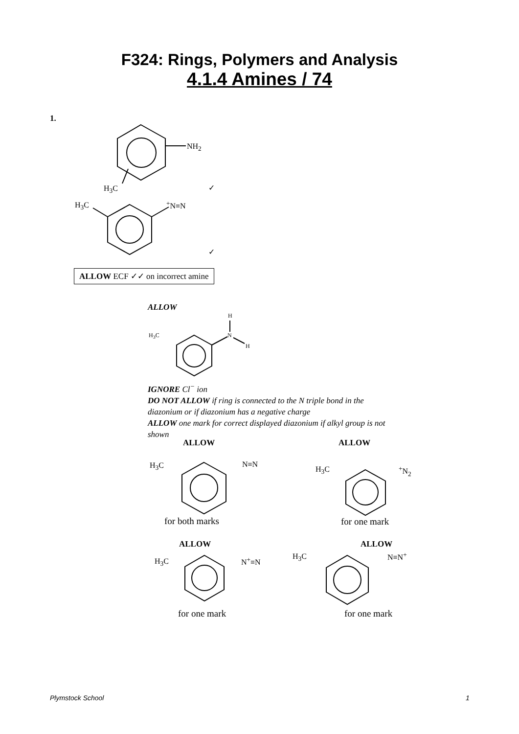F324: Rings, Polymers and Analysis
4.1.4 Amines / 74
1.
NH<sub>2</sub>
H<sub>3</sub>C ✓
H<sub>3</sub>C <sup>+</sup>N≡N
✓
ALLOW ECF ✓✓ on incorrect amine
ALLOW
H
H<sub>3</sub>C N
H
IGNORE Cl<sup>−</sup> ion
DO NOT ALLOW if ring is connected to the N triple bond in the diazonium or if diazonium has a negative charge
ALLOW one mark for correct displayed diazonium if alkyl group is not shown
ALLOW ALLOW
H<sub>3</sub>C N≡N
H<sub>3</sub>C <sup>+</sup>N<sub>2</sub>
for both marks for one mark
ALLOW ALLOW
H<sub>3</sub>C N<sup>+</sup>≡N H<sub>3</sub>C N≡N<sup>+</sup>
for one mark for one mark
Plymstock School 1